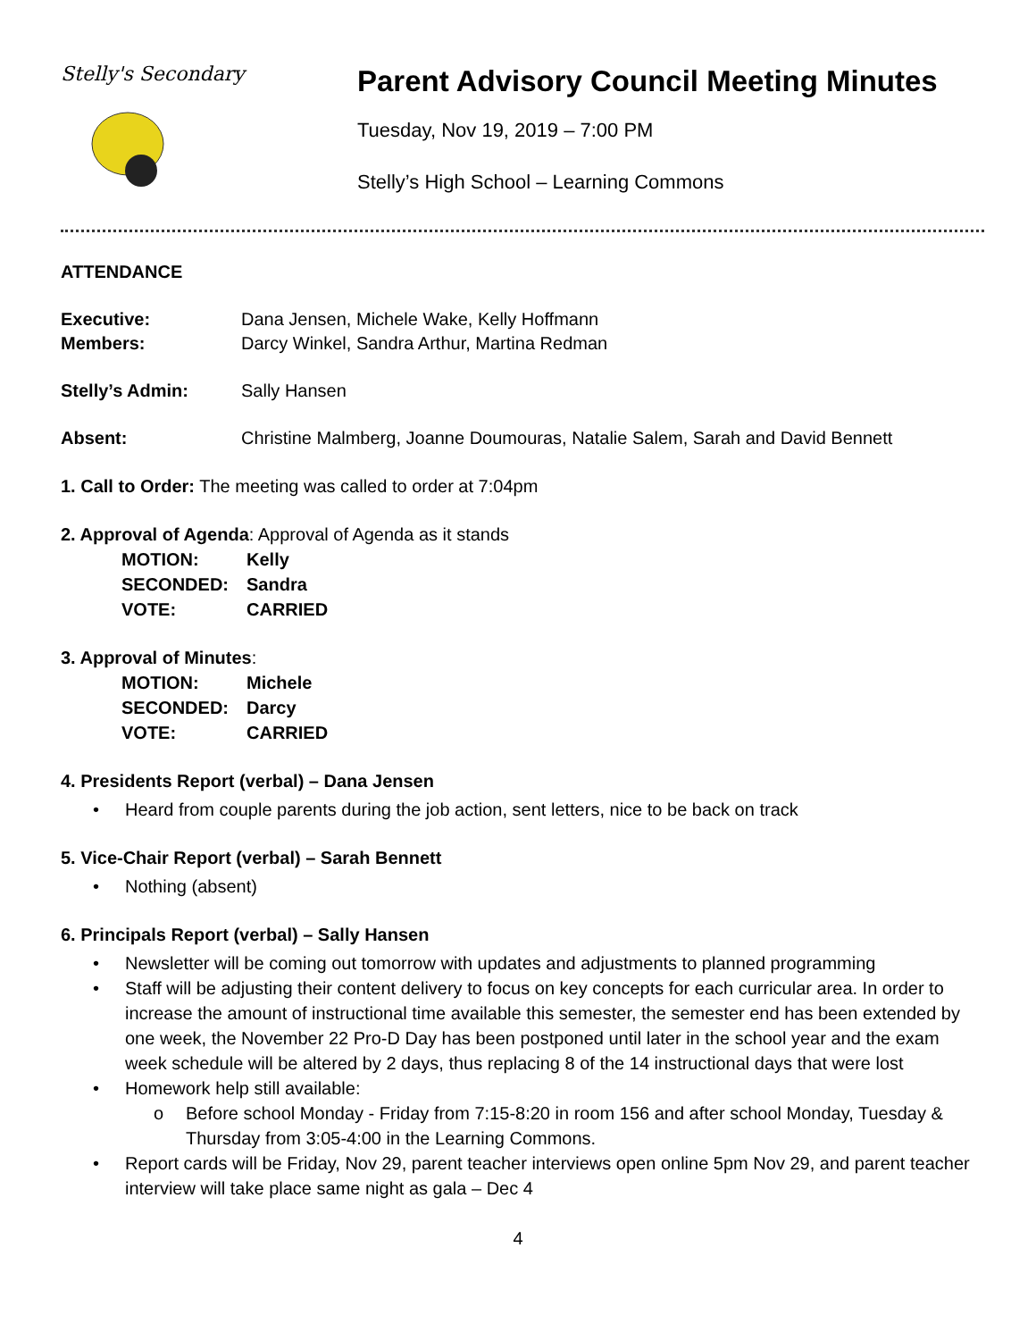Stelly's Secondary
Parent Advisory Council Meeting Minutes
Tuesday, Nov 19, 2019 – 7:00 PM
Stelly’s High School – Learning Commons
ATTENDANCE
Executive: Dana Jensen, Michele Wake, Kelly Hoffmann
Members: Darcy Winkel, Sandra Arthur, Martina Redman
Stelly’s Admin: Sally Hansen
Absent: Christine Malmberg, Joanne Doumouras, Natalie Salem, Sarah and David Bennett
1. Call to Order: The meeting was called to order at 7:04pm
2. Approval of Agenda: Approval of Agenda as it stands
| MOTION: | Kelly |
| SECONDED: | Sandra |
| VOTE: | CARRIED |
3. Approval of Minutes:
| MOTION: | Michele |
| SECONDED: | Darcy |
| VOTE: | CARRIED |
4. Presidents Report (verbal) – Dana Jensen
• Heard from couple parents during the job action, sent letters, nice to be back on track
5. Vice-Chair Report (verbal) – Sarah Bennett
• Nothing (absent)
6. Principals Report (verbal) – Sally Hansen
• Newsletter will be coming out tomorrow with updates and adjustments to planned programming
• Staff will be adjusting their content delivery to focus on key concepts for each curricular area. In order to increase the amount of instructional time available this semester, the semester end has been extended by one week, the November 22 Pro-D Day has been postponed until later in the school year and the exam week schedule will be altered by 2 days, thus replacing 8 of the 14 instructional days that were lost
• Homework help still available:
o Before school Monday - Friday from 7:15-8:20 in room 156 and after school Monday, Tuesday & Thursday from 3:05-4:00 in the Learning Commons.
• Report cards will be Friday, Nov 29, parent teacher interviews open online 5pm Nov 29, and parent teacher interview will take place same night as gala – Dec 4
4